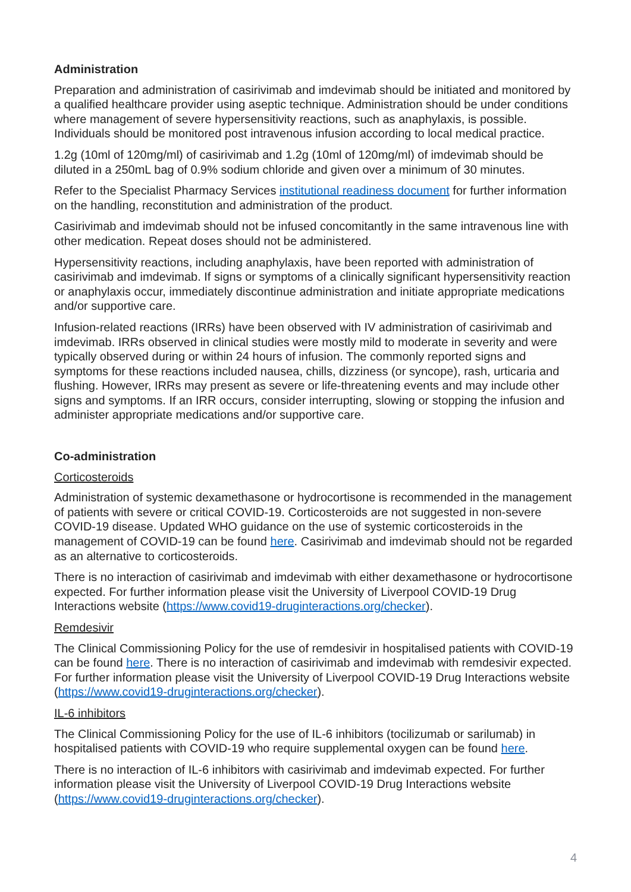Administration
Preparation and administration of casirivimab and imdevimab should be initiated and monitored by a qualified healthcare provider using aseptic technique. Administration should be under conditions where management of severe hypersensitivity reactions, such as anaphylaxis, is possible. Individuals should be monitored post intravenous infusion according to local medical practice.
1.2g (10ml of 120mg/ml) of casirivimab and 1.2g (10ml of 120mg/ml) of imdevimab should be diluted in a 250mL bag of 0.9% sodium chloride and given over a minimum of 30 minutes.
Refer to the Specialist Pharmacy Services institutional readiness document for further information on the handling, reconstitution and administration of the product.
Casirivimab and imdevimab should not be infused concomitantly in the same intravenous line with other medication. Repeat doses should not be administered.
Hypersensitivity reactions, including anaphylaxis, have been reported with administration of casirivimab and imdevimab. If signs or symptoms of a clinically significant hypersensitivity reaction or anaphylaxis occur, immediately discontinue administration and initiate appropriate medications and/or supportive care.
Infusion-related reactions (IRRs) have been observed with IV administration of casirivimab and imdevimab. IRRs observed in clinical studies were mostly mild to moderate in severity and were typically observed during or within 24 hours of infusion. The commonly reported signs and symptoms for these reactions included nausea, chills, dizziness (or syncope), rash, urticaria and flushing. However, IRRs may present as severe or life-threatening events and may include other signs and symptoms. If an IRR occurs, consider interrupting, slowing or stopping the infusion and administer appropriate medications and/or supportive care.
Co-administration
Corticosteroids
Administration of systemic dexamethasone or hydrocortisone is recommended in the management of patients with severe or critical COVID-19. Corticosteroids are not suggested in non-severe COVID-19 disease. Updated WHO guidance on the use of systemic corticosteroids in the management of COVID-19 can be found here. Casirivimab and imdevimab should not be regarded as an alternative to corticosteroids.
There is no interaction of casirivimab and imdevimab with either dexamethasone or hydrocortisone expected. For further information please visit the University of Liverpool COVID-19 Drug Interactions website (https://www.covid19-druginteractions.org/checker).
Remdesivir
The Clinical Commissioning Policy for the use of remdesivir in hospitalised patients with COVID-19 can be found here. There is no interaction of casirivimab and imdevimab with remdesivir expected. For further information please visit the University of Liverpool COVID-19 Drug Interactions website (https://www.covid19-druginteractions.org/checker).
IL-6 inhibitors
The Clinical Commissioning Policy for the use of IL-6 inhibitors (tocilizumab or sarilumab) in hospitalised patients with COVID-19 who require supplemental oxygen can be found here.
There is no interaction of IL-6 inhibitors with casirivimab and imdevimab expected. For further information please visit the University of Liverpool COVID-19 Drug Interactions website (https://www.covid19-druginteractions.org/checker).
4